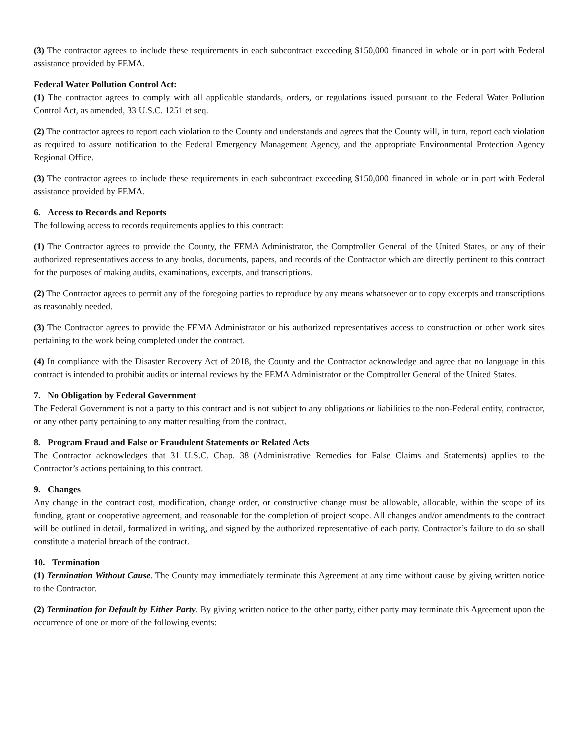(3) The contractor agrees to include these requirements in each subcontract exceeding $150,000 financed in whole or in part with Federal assistance provided by FEMA.
Federal Water Pollution Control Act:
(1) The contractor agrees to comply with all applicable standards, orders, or regulations issued pursuant to the Federal Water Pollution Control Act, as amended, 33 U.S.C. 1251 et seq.
(2) The contractor agrees to report each violation to the County and understands and agrees that the County will, in turn, report each violation as required to assure notification to the Federal Emergency Management Agency, and the appropriate Environmental Protection Agency Regional Office.
(3) The contractor agrees to include these requirements in each subcontract exceeding $150,000 financed in whole or in part with Federal assistance provided by FEMA.
6. Access to Records and Reports
The following access to records requirements applies to this contract:
(1) The Contractor agrees to provide the County, the FEMA Administrator, the Comptroller General of the United States, or any of their authorized representatives access to any books, documents, papers, and records of the Contractor which are directly pertinent to this contract for the purposes of making audits, examinations, excerpts, and transcriptions.
(2) The Contractor agrees to permit any of the foregoing parties to reproduce by any means whatsoever or to copy excerpts and transcriptions as reasonably needed.
(3) The Contractor agrees to provide the FEMA Administrator or his authorized representatives access to construction or other work sites pertaining to the work being completed under the contract.
(4) In compliance with the Disaster Recovery Act of 2018, the County and the Contractor acknowledge and agree that no language in this contract is intended to prohibit audits or internal reviews by the FEMA Administrator or the Comptroller General of the United States.
7. No Obligation by Federal Government
The Federal Government is not a party to this contract and is not subject to any obligations or liabilities to the non-Federal entity, contractor, or any other party pertaining to any matter resulting from the contract.
8. Program Fraud and False or Fraudulent Statements or Related Acts
The Contractor acknowledges that 31 U.S.C. Chap. 38 (Administrative Remedies for False Claims and Statements) applies to the Contractor’s actions pertaining to this contract.
9. Changes
Any change in the contract cost, modification, change order, or constructive change must be allowable, allocable, within the scope of its funding, grant or cooperative agreement, and reasonable for the completion of project scope. All changes and/or amendments to the contract will be outlined in detail, formalized in writing, and signed by the authorized representative of each party. Contractor’s failure to do so shall constitute a material breach of the contract.
10. Termination
(1) Termination Without Cause. The County may immediately terminate this Agreement at any time without cause by giving written notice to the Contractor.
(2) Termination for Default by Either Party. By giving written notice to the other party, either party may terminate this Agreement upon the occurrence of one or more of the following events: